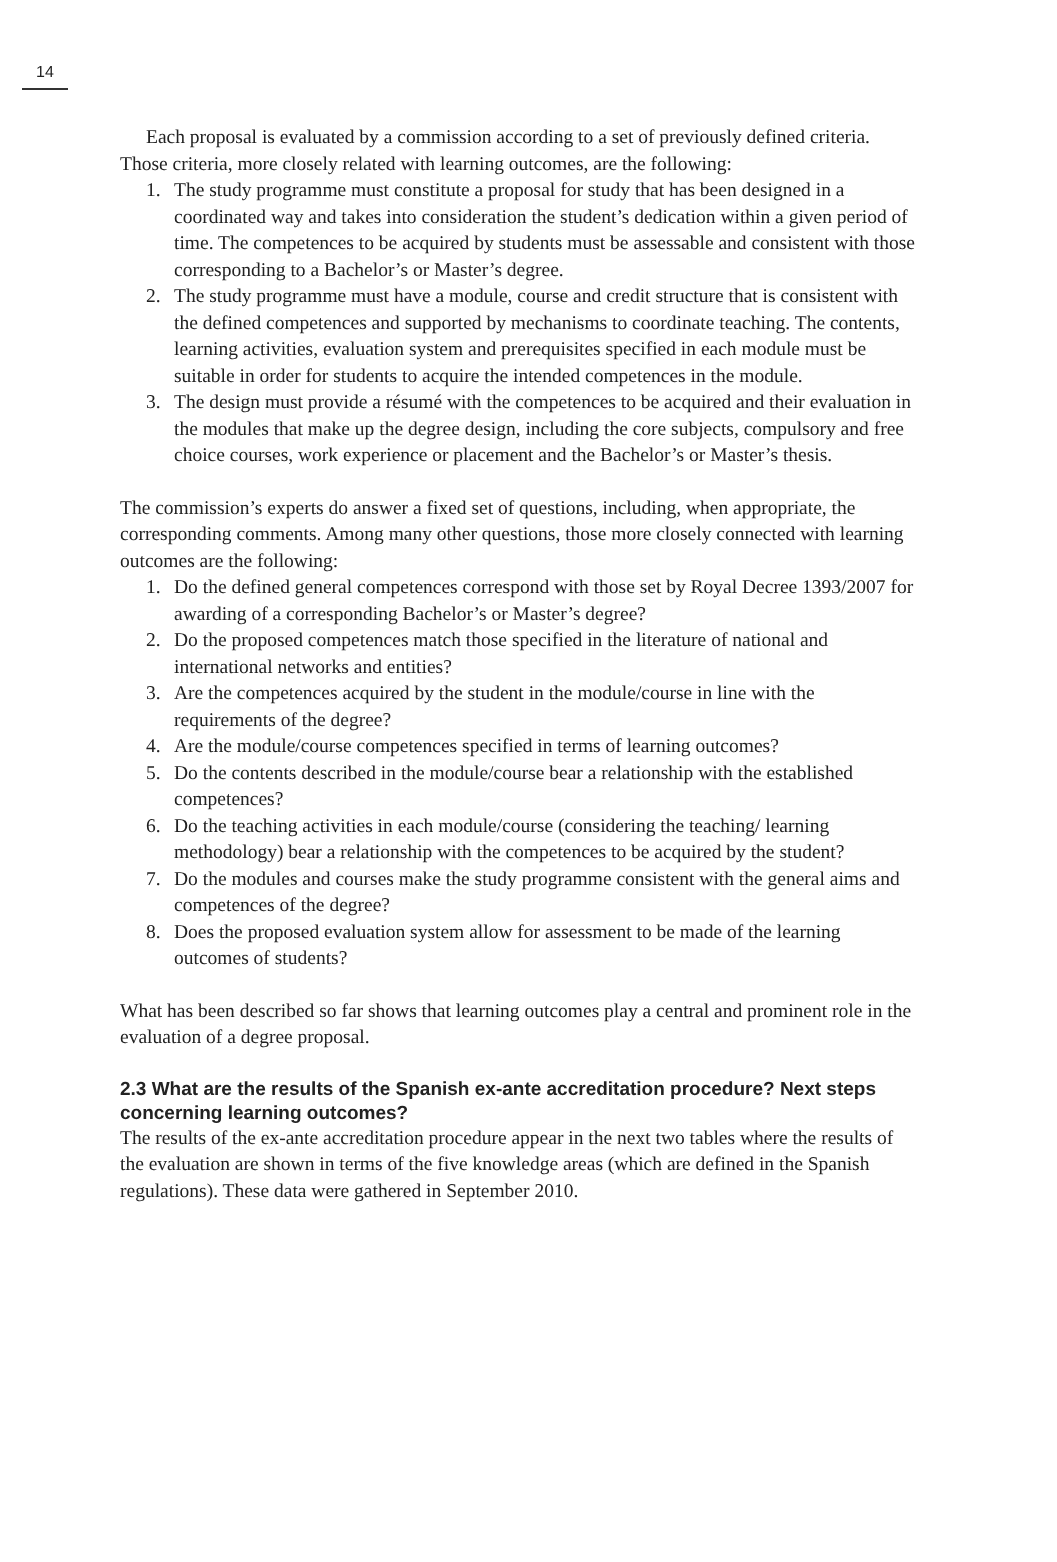14
Each proposal is evaluated by a commission according to a set of previously defined criteria. Those criteria, more closely related with learning outcomes, are the following:
1. The study programme must constitute a proposal for study that has been designed in a coordinated way and takes into consideration the student’s dedication within a given period of time. The competences to be acquired by students must be assessable and consistent with those corresponding to a Bachelor’s or Master’s degree.
2. The study programme must have a module, course and credit structure that is consistent with the defined competences and supported by mechanisms to coordinate teaching. The contents, learning activities, evaluation system and prerequisites specified in each module must be suitable in order for students to acquire the intended competences in the module.
3. The design must provide a résumé with the competences to be acquired and their evaluation in the modules that make up the degree design, including the core subjects, compulsory and free choice courses, work experience or placement and the Bachelor’s or Master’s thesis.
The commission’s experts do answer a fixed set of questions, including, when appropriate, the corresponding comments. Among many other questions, those more closely connected with learning outcomes are the following:
1. Do the defined general competences correspond with those set by Royal Decree 1393/2007 for awarding of a corresponding Bachelor’s or Master’s degree?
2. Do the proposed competences match those specified in the literature of national and international networks and entities?
3. Are the competences acquired by the student in the module/course in line with the requirements of the degree?
4. Are the module/course competences specified in terms of learning outcomes?
5. Do the contents described in the module/course bear a relationship with the established competences?
6. Do the teaching activities in each module/course (considering the teaching/ learning methodology) bear a relationship with the competences to be acquired by the student?
7. Do the modules and courses make the study programme consistent with the general aims and competences of the degree?
8. Does the proposed evaluation system allow for assessment to be made of the learning outcomes of students?
What has been described so far shows that learning outcomes play a central and prominent role in the evaluation of a degree proposal.
2.3 What are the results of the Spanish ex-ante accreditation procedure? Next steps concerning learning outcomes?
The results of the ex-ante accreditation procedure appear in the next two tables where the results of the evaluation are shown in terms of the five knowledge areas (which are defined in the Spanish regulations). These data were gathered in September 2010.